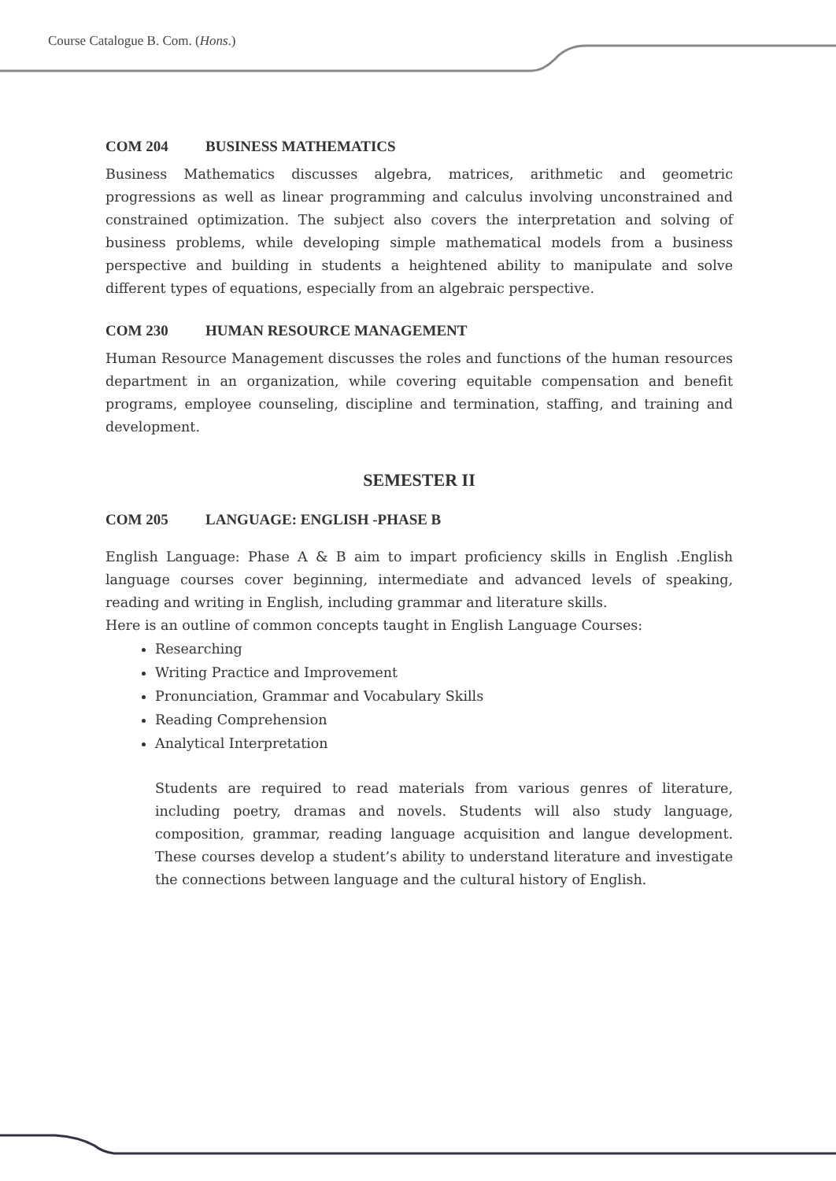Course Catalogue B. Com. (Hons.)
COM 204 BUSINESS MATHEMATICS
Business Mathematics discusses algebra, matrices, arithmetic and geometric progressions as well as linear programming and calculus involving unconstrained and constrained optimization. The subject also covers the interpretation and solving of business problems, while developing simple mathematical models from a business perspective and building in students a heightened ability to manipulate and solve different types of equations, especially from an algebraic perspective.
COM 230 HUMAN RESOURCE MANAGEMENT
Human Resource Management discusses the roles and functions of the human resources department in an organization, while covering equitable compensation and benefit programs, employee counseling, discipline and termination, staffing, and training and development.
SEMESTER II
COM 205 LANGUAGE: ENGLISH -PHASE B
English Language: Phase A & B aim to impart proficiency skills in English .English language courses cover beginning, intermediate and advanced levels of speaking, reading and writing in English, including grammar and literature skills.
Here is an outline of common concepts taught in English Language Courses:
Researching
Writing Practice and Improvement
Pronunciation, Grammar and Vocabulary Skills
Reading Comprehension
Analytical Interpretation
Students are required to read materials from various genres of literature, including poetry, dramas and novels. Students will also study language, composition, grammar, reading language acquisition and langue development. These courses develop a student’s ability to understand literature and investigate the connections between language and the cultural history of English.